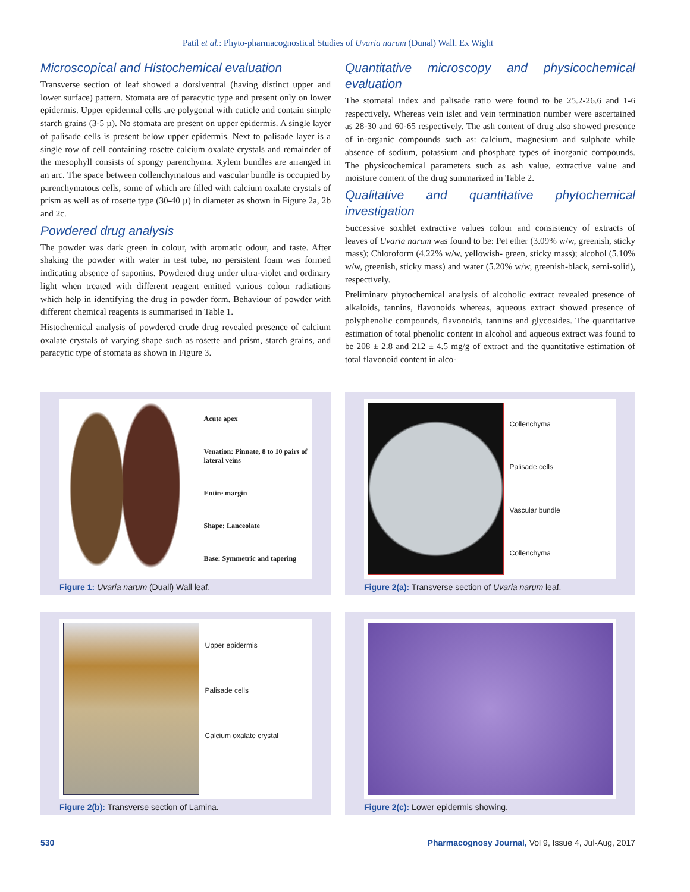Patil et al.: Phyto-pharmacognostical Studies of Uvaria narum (Dunal) Wall. Ex Wight
Microscopical and Histochemical evaluation
Transverse section of leaf showed a dorsiventral (having distinct upper and lower surface) pattern. Stomata are of paracytic type and present only on lower epidermis. Upper epidermal cells are polygonal with cuticle and contain simple starch grains (3-5 µ). No stomata are present on upper epidermis. A single layer of palisade cells is present below upper epidermis. Next to palisade layer is a single row of cell containing rosette calcium oxalate crystals and remainder of the mesophyll consists of spongy parenchyma. Xylem bundles are arranged in an arc. The space between collenchymatous and vascular bundle is occupied by parenchymatous cells, some of which are filled with calcium oxalate crystals of prism as well as of rosette type (30-40 µ) in diameter as shown in Figure 2a, 2b and 2c.
Powdered drug analysis
The powder was dark green in colour, with aromatic odour, and taste. After shaking the powder with water in test tube, no persistent foam was formed indicating absence of saponins. Powdered drug under ultra-violet and ordinary light when treated with different reagent emitted various colour radiations which help in identifying the drug in powder form. Behaviour of powder with different chemical reagents is summarised in Table 1.
Histochemical analysis of powdered crude drug revealed presence of calcium oxalate crystals of varying shape such as rosette and prism, starch grains, and paracytic type of stomata as shown in Figure 3.
Quantitative microscopy and physicochemical evaluation
The stomatal index and palisade ratio were found to be 25.2-26.6 and 1-6 respectively. Whereas vein islet and vein termination number were ascertained as 28-30 and 60-65 respectively. The ash content of drug also showed presence of in-organic compounds such as: calcium, magnesium and sulphate while absence of sodium, potassium and phosphate types of inorganic compounds. The physicochemical parameters such as ash value, extractive value and moisture content of the drug summarized in Table 2.
Qualitative and quantitative phytochemical investigation
Successive soxhlet extractive values colour and consistency of extracts of leaves of Uvaria narum was found to be: Pet ether (3.09% w/w, greenish, sticky mass); Chloroform (4.22% w/w, yellowish- green, sticky mass); alcohol (5.10% w/w, greenish, sticky mass) and water (5.20% w/w, greenish-black, semi-solid), respectively.
Preliminary phytochemical analysis of alcoholic extract revealed presence of alkaloids, tannins, flavonoids whereas, aqueous extract showed presence of polyphenolic compounds, flavonoids, tannins and glycosides. The quantitative estimation of total phenolic content in alcohol and aqueous extract was found to be 208 ± 2.8 and 212 ± 4.5 mg/g of extract and the quantitative estimation of total flavonoid content in alco-
Acute apex
Venation: Pinnate, 8 to 10 pairs of lateral veins
Entire margin
Shape: Lanceolate
Base: Symmetric and tapering
Figure 1: Uvaria narum (Duall) Wall leaf.
Collenchyma
Palisade cells
Vascular bundle
Collenchyma
Figure 2(a): Transverse section of Uvaria narum leaf.
Upper epidermis
Palisade cells
Calcium oxalate crystal
Figure 2(b): Transverse section of Lamina.
Figure 2(c): Lower epidermis showing.
530 Pharmacognosy Journal, Vol 9, Issue 4, Jul-Aug, 2017